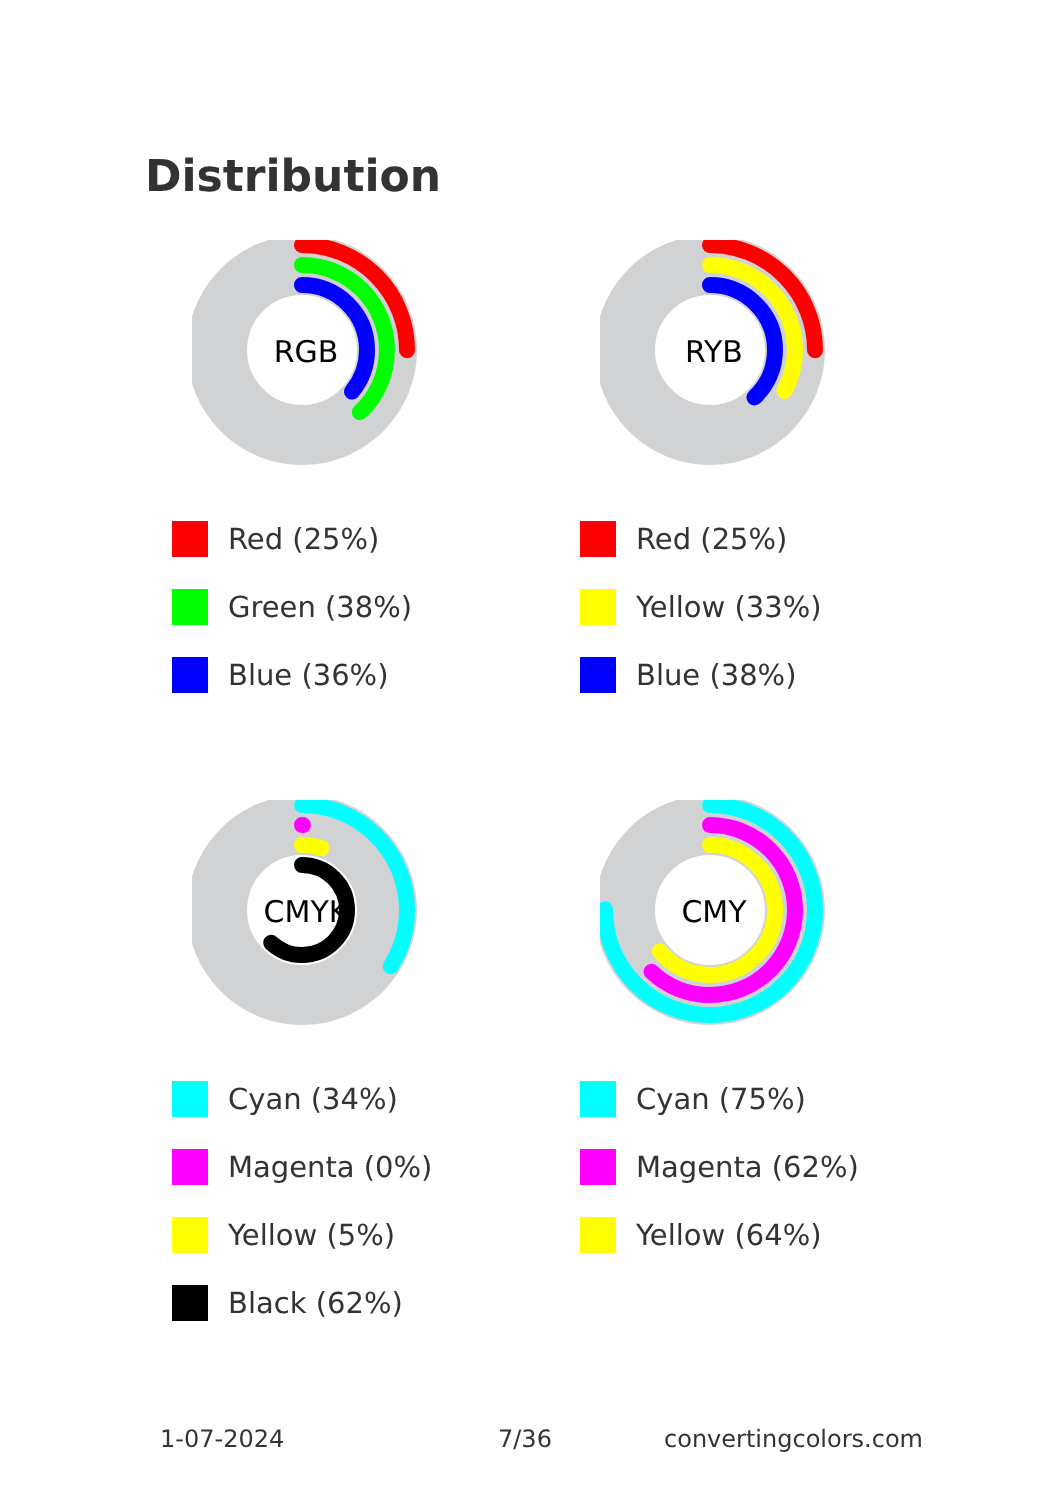Distribution
RGB
Red (25%)
Green (38%)
Blue (36%)
RYB
Red (25%)
Yellow (33%)
Blue (38%)
CMYK
Cyan (34%)
Magenta (0%)
Yellow (5%)
Black (62%)
CMY
Cyan (75%)
Magenta (62%)
Yellow (64%)
1-07-2024 7/36 convertingcolors.com